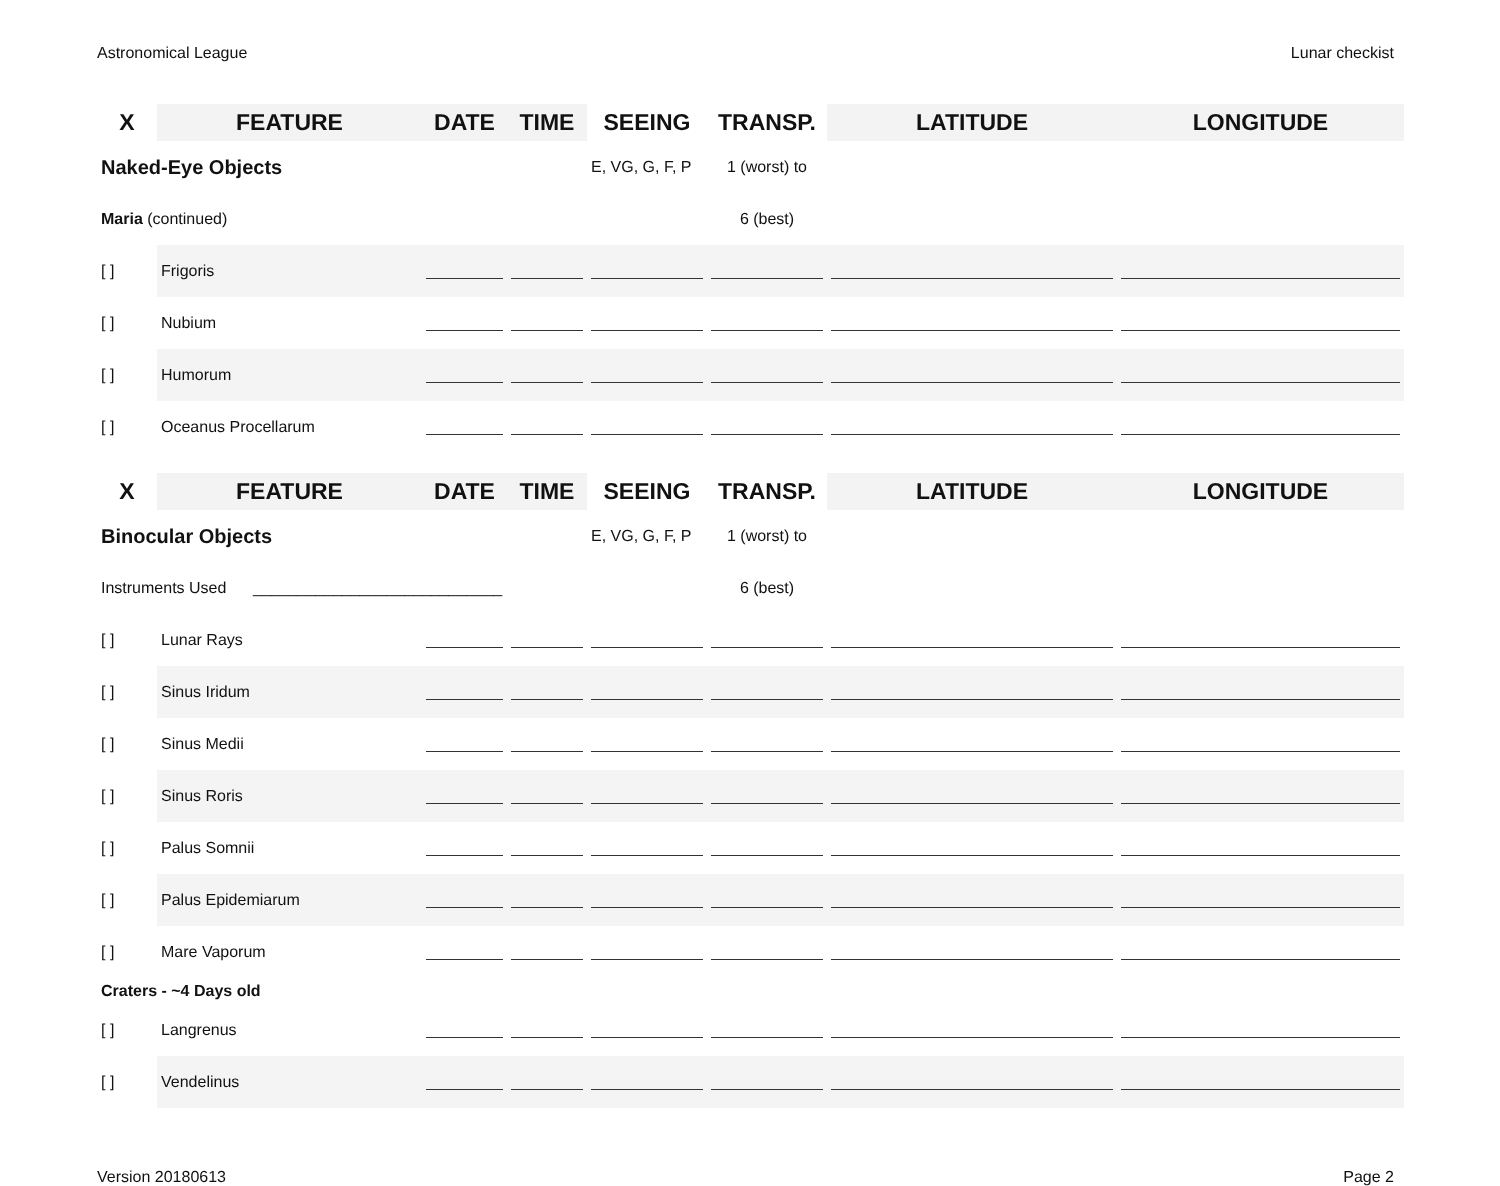Astronomical League Lunar checkist
| X | FEATURE | DATE | TIME | SEEING | TRANSP. | LATITUDE | LONGITUDE |
| --- | --- | --- | --- | --- | --- | --- | --- |
| Naked-Eye Objects | | | | E, VG, G, F, P | 1 (worst) to | | |
| Maria (continued) | | | | | 6 (best) | | |
| [ ] | Frigoris | | | | | | |
| [ ] | Nubium | | | | | | |
| [ ] | Humorum | | | | | | |
| [ ] | Oceanus Procellarum | | | | | | |
| X | FEATURE | DATE | TIME | SEEING | TRANSP. | LATITUDE | LONGITUDE |
| --- | --- | --- | --- | --- | --- | --- | --- |
| Binocular Objects | | | | E, VG, G, F, P | 1 (worst) to | | |
| Instruments Used ____________________________ | | | | | 6 (best) | | |
| [ ] | Lunar Rays | | | | | | |
| [ ] | Sinus Iridum | | | | | | |
| [ ] | Sinus Medii | | | | | | |
| [ ] | Sinus Roris | | | | | | |
| [ ] | Palus Somnii | | | | | | |
| [ ] | Palus Epidemiarum | | | | | | |
| [ ] | Mare Vaporum | | | | | | |
| Craters - ~4 Days old | | | | | | | |
| [ ] | Langrenus | | | | | | |
| [ ] | Vendelinus | | | | | | |
Version 20180613 Page 2